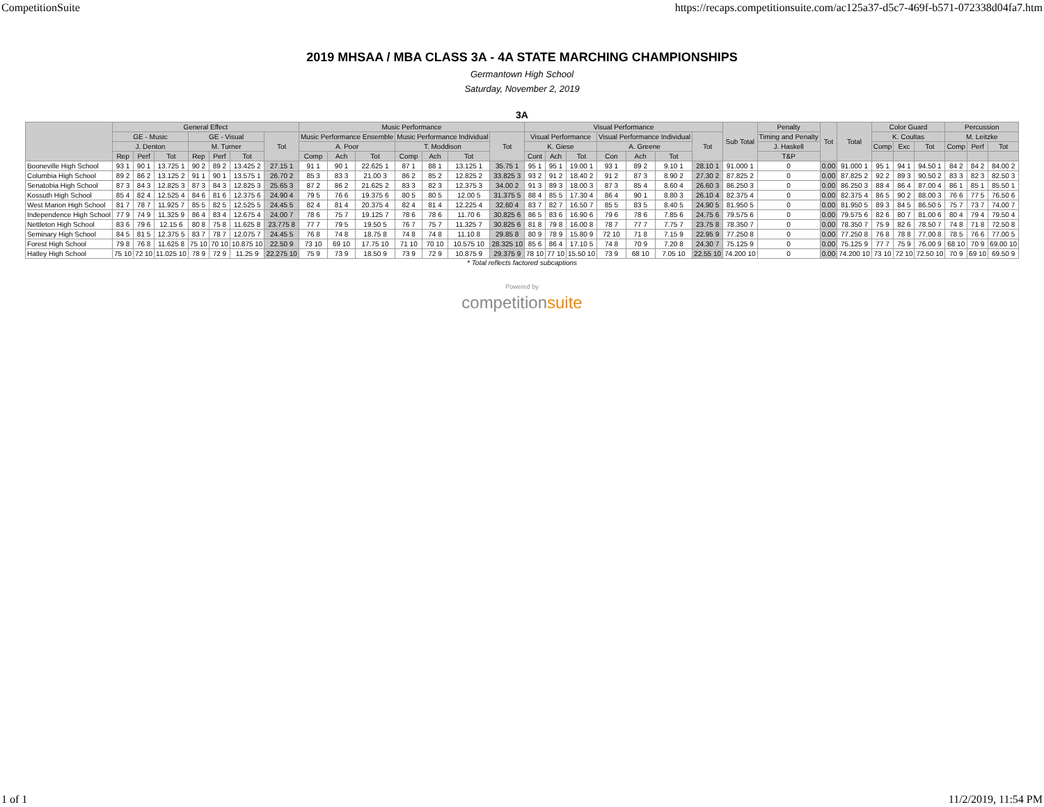CompetitionSuite https://recaps.competitionsuite.com/ac125a37-d5c7-469f-b571-072338d04fa7.htm
2019 MHSAA / MBA CLASS 3A - 4A STATE MARCHING CHAMPIONSHIPS
Germantown High School
Saturday, November 2, 2019
3A
| | General Effect | | | | | | | Music Performance | | | | | | | Visual Performance | | | | | | | Sub Total | Penalty | Tot | Total | Color Guard | | | Percussion | | |
| --- | --- | --- | --- | --- | --- | --- | --- | --- | --- | --- | --- | --- | --- | --- | --- | --- | --- | --- | --- | --- | --- | --- | --- | --- | --- | --- | --- | --- | --- | --- | --- |
| | GE - Music | | | GE - Visual | | | Tot | Music Performance Ensemble | | | Music Performance Individual | | | Tot | Visual Performance | | | Visual Performance Individual | | | Tot | | Timing and Penalty | | | K. Coultas | | | M. Leitzke | | |
| | J. Denton | | | M. Turner | | | | A. Poor | | | T. Moddison | | | | K. Giese | | | A. Greene | | | | | J. Haskell | | | Comp | Exc | Tot | Comp | Perf | Tot |
| | Rep | Perf | Tot | Rep | Perf | Tot | | Comp | Ach | Tot | Comp | Ach | Tot | | Cont | Ach | Tot | Con | Ach | Tot | | | T&P | | | | | | | | |
| Booneville High School | 93 1 | 90 1 | 13.725 1 | 90 2 | 89 2 | 13.425 2 | 27.15 1 | 91 1 | 90 1 | 22.625 1 | 87 1 | 88 1 | 13.125 1 | 35.75 1 | 95 1 | 95 1 | 19.00 1 | 93 1 | 89 2 | 9.10 1 | 28.10 1 | 91.000 1 | 0 | 0.00 | 91.000 1 | 95 1 | 94 1 | 94.50 1 | 84 2 | 84 2 | 84.00 2 |
| Columbia High School | 89 2 | 86 2 | 13.125 2 | 91 1 | 90 1 | 13.575 1 | 26.70 2 | 85 3 | 83 3 | 21.00 3 | 86 2 | 85 2 | 12.825 2 | 33.825 3 | 93 2 | 91 2 | 18.40 2 | 91 2 | 87 3 | 8.90 2 | 27.30 2 | 87.825 2 | 0 | 0.00 | 87.825 2 | 92 2 | 89 3 | 90.50 2 | 83 3 | 82 3 | 82.50 3 |
| Senatobia High School | 87 3 | 84 3 | 12.825 3 | 87 3 | 84 3 | 12.825 3 | 25.65 3 | 87 2 | 86 2 | 21.625 2 | 83 3 | 82 3 | 12.375 3 | 34.00 2 | 91 3 | 89 3 | 18.00 3 | 87 3 | 85 4 | 8.60 4 | 26.60 3 | 86.250 3 | 0 | 0.00 | 86.250 3 | 88 4 | 86 4 | 87.00 4 | 86 1 | 85 1 | 85.50 1 |
| Kossuth High School | 85 4 | 82 4 | 12.525 4 | 84 6 | 81 6 | 12.375 6 | 24.90 4 | 79 5 | 76 6 | 19.375 6 | 80 5 | 80 5 | 12.00 5 | 31.375 5 | 88 4 | 85 5 | 17.30 4 | 86 4 | 90 1 | 8.80 3 | 26.10 4 | 82.375 4 | 0 | 0.00 | 82.375 4 | 86 5 | 90 2 | 88.00 3 | 76 6 | 77 5 | 76.50 6 |
| West Marion High School | 81 7 | 78 7 | 11.925 7 | 85 5 | 82 5 | 12.525 5 | 24.45 5 | 82 4 | 81 4 | 20.375 4 | 82 4 | 81 4 | 12.225 4 | 32.60 4 | 83 7 | 82 7 | 16.50 7 | 85 5 | 83 5 | 8.40 5 | 24.90 5 | 81.950 5 | 0 | 0.00 | 81.950 5 | 89 3 | 84 5 | 86.50 5 | 75 7 | 73 7 | 74.00 7 |
| Independence High School | 77 9 | 74 9 | 11.325 9 | 86 4 | 83 4 | 12.675 4 | 24.00 7 | 78 6 | 75 7 | 19.125 7 | 78 6 | 78 6 | 11.70 6 | 30.825 6 | 86 5 | 83 6 | 16.90 6 | 79 6 | 78 6 | 7.85 6 | 24.75 6 | 79.575 6 | 0 | 0.00 | 79.575 6 | 82 6 | 80 7 | 81.00 6 | 80 4 | 79 4 | 79.50 4 |
| Nettleton High School | 83 6 | 79 6 | 12.15 6 | 80 8 | 75 8 | 11.625 8 | 23.775 8 | 77 7 | 79 5 | 19.50 5 | 76 7 | 75 7 | 11.325 7 | 30.825 6 | 81 8 | 79 8 | 16.00 8 | 78 7 | 77 7 | 7.75 7 | 23.75 8 | 78.350 7 | 0 | 0.00 | 78.350 7 | 75 9 | 82 6 | 78.50 7 | 74 8 | 71 8 | 72.50 8 |
| Seminary High School | 84 5 | 81 5 | 12.375 5 | 83 7 | 78 7 | 12.075 7 | 24.45 5 | 76 8 | 74 8 | 18.75 8 | 74 8 | 74 8 | 11.10 8 | 29.85 8 | 80 9 | 78 9 | 15.80 9 | 72 10 | 71 8 | 7.15 9 | 22.95 9 | 77.250 8 | 0 | 0.00 | 77.250 8 | 76 8 | 78 8 | 77.00 8 | 78 5 | 76 6 | 77.00 5 |
| Forest High School | 79 8 | 76 8 | 11.625 8 | 75 10 | 70 10 | 10.875 10 | 22.50 9 | 73 10 | 69 10 | 17.75 10 | 71 10 | 70 10 | 10.575 10 | 28.325 10 | 85 6 | 86 4 | 17.10 5 | 74 8 | 70 9 | 7.20 8 | 24.30 7 | 75.125 9 | 0 | 0.00 | 75.125 9 | 77 7 | 75 9 | 76.00 9 | 68 10 | 70 9 | 69.00 10 |
| Hatley High School | 75 10 | 72 10 | 11.025 10 | 78 9 | 72 9 | 11.25 9 | 22.275 10 | 75 9 | 73 9 | 18.50 9 | 73 9 | 72 9 | 10.875 9 | 29.375 9 | 78 10 | 77 10 | 15.50 10 | 73 9 | 68 10 | 7.05 10 | 22.55 10 | 74.200 10 | 0 | 0.00 | 74.200 10 | 73 10 | 72 10 | 72.50 10 | 70 9 | 69 10 | 69.50 9 |
* Total reflects factored subcaptions
Powered by
competitionsuite
1 of 1 11/2/2019, 11:54 PM